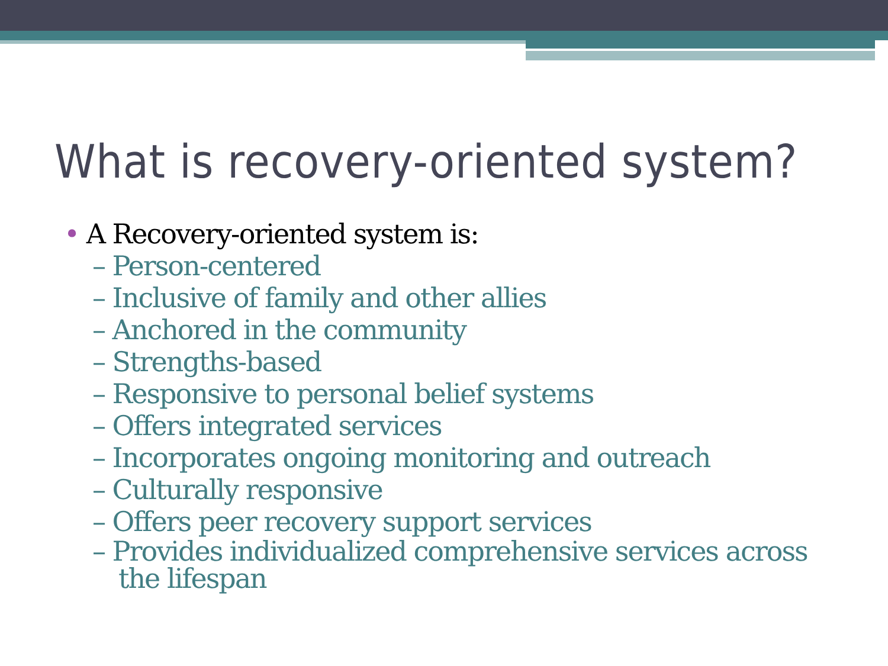What is recovery-oriented system?
• A Recovery-oriented system is:
– Person-centered
– Inclusive of family and other allies
– Anchored in the community
– Strengths-based
– Responsive to personal belief systems
– Offers integrated services
– Incorporates ongoing monitoring and outreach
– Culturally responsive
– Offers peer recovery support services
– Provides individualized comprehensive services across the lifespan